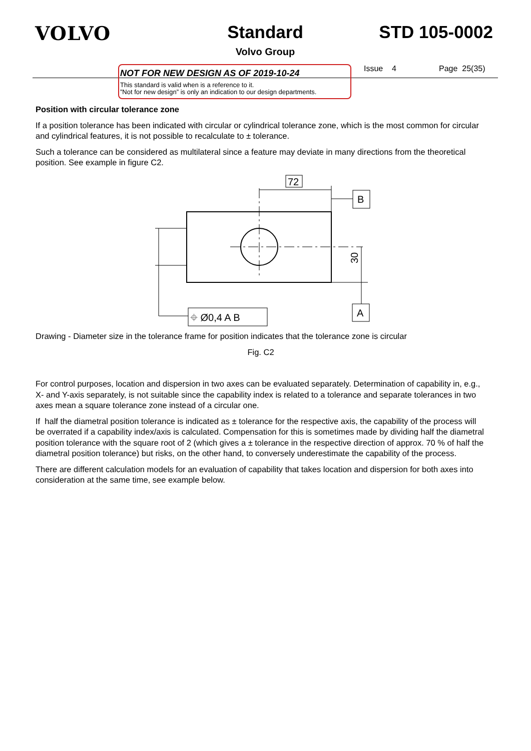VOLVO Standard
Volvo Group
STD 105-0002
NOT FOR NEW DESIGN AS OF 2019-10-24
This standard is valid when is a reference to it.
”Not for new design” is only an indication to our design departments.
Issue 4 Page 25(35)
Position with circular tolerance zone
If a position tolerance has been indicated with circular or cylindrical tolerance zone, which is the most common for circular and cylindrical features, it is not possible to recalculate to ± tolerance.
Such a tolerance can be considered as multilateral since a feature may deviate in many directions from the theoretical position. See example in figure C2.
72
B
A
30
⌖ Ø0,4 A B
Drawing - Diameter size in the tolerance frame for position indicates that the tolerance zone is circular
Fig. C2
For control purposes, location and dispersion in two axes can be evaluated separately. Determination of capability in, e.g., X- and Y-axis separately, is not suitable since the capability index is related to a tolerance and separate tolerances in two axes mean a square tolerance zone instead of a circular one.
If half the diametral position tolerance is indicated as ± tolerance for the respective axis, the capability of the process will be overrated if a capability index/axis is calculated. Compensation for this is sometimes made by dividing half the diametral position tolerance with the square root of 2 (which gives a ± tolerance in the respective direction of approx. 70 % of half the diametral position tolerance) but risks, on the other hand, to conversely underestimate the capability of the process.
There are different calculation models for an evaluation of capability that takes location and dispersion for both axes into consideration at the same time, see example below.